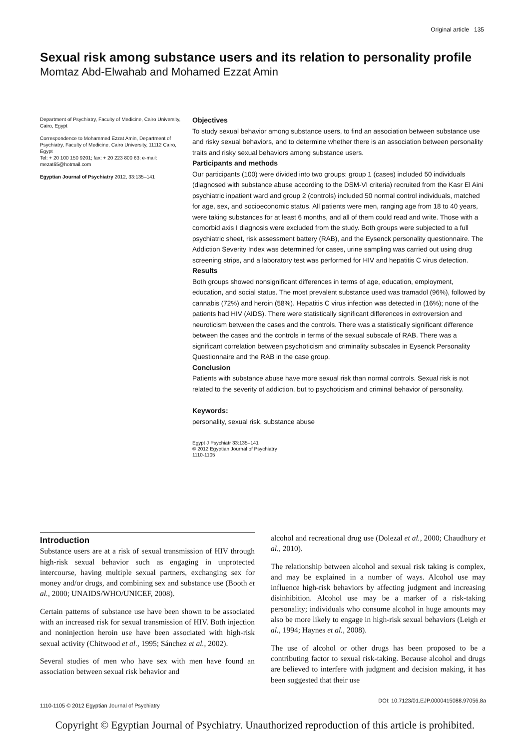Original article 135
Sexual risk among substance users and its relation to personality profile
Momtaz Abd-Elwahab and Mohamed Ezzat Amin
Department of Psychiatry, Faculty of Medicine, Cairo University, Cairo, Egypt
Correspondence to Mohammed Ezzat Amin, Department of Psychiatry, Faculty of Medicine, Cairo University, 11112 Cairo, Egypt
Tel: + 20 100 150 9201; fax: + 20 223 800 63; e-mail: mezat65@hotmail.com
Egyptian Journal of Psychiatry 2012, 33:135–141
Objectives
To study sexual behavior among substance users, to find an association between substance use and risky sexual behaviors, and to determine whether there is an association between personality traits and risky sexual behaviors among substance users.
Participants and methods
Our participants (100) were divided into two groups: group 1 (cases) included 50 individuals (diagnosed with substance abuse according to the DSM-VI criteria) recruited from the Kasr El Aini psychiatric inpatient ward and group 2 (controls) included 50 normal control individuals, matched for age, sex, and socioeconomic status. All patients were men, ranging age from 18 to 40 years, were taking substances for at least 6 months, and all of them could read and write. Those with a comorbid axis I diagnosis were excluded from the study. Both groups were subjected to a full psychiatric sheet, risk assessment battery (RAB), and the Eysenck personality questionnaire. The Addiction Severity Index was determined for cases, urine sampling was carried out using drug screening strips, and a laboratory test was performed for HIV and hepatitis C virus detection.
Results
Both groups showed nonsignificant differences in terms of age, education, employment, education, and social status. The most prevalent substance used was tramadol (96%), followed by cannabis (72%) and heroin (58%). Hepatitis C virus infection was detected in (16%); none of the patients had HIV (AIDS). There were statistically significant differences in extroversion and neuroticism between the cases and the controls. There was a statistically significant difference between the cases and the controls in terms of the sexual subscale of RAB. There was a significant correlation between psychoticism and criminality subscales in Eysenck Personality Questionnaire and the RAB in the case group.
Conclusion
Patients with substance abuse have more sexual risk than normal controls. Sexual risk is not related to the severity of addiction, but to psychoticism and criminal behavior of personality.
Keywords:
personality, sexual risk, substance abuse
Egypt J Psychiatr 33:135–141
© 2012 Egyptian Journal of Psychiatry
1110-1105
Introduction
Substance users are at a risk of sexual transmission of HIV through high-risk sexual behavior such as engaging in unprotected intercourse, having multiple sexual partners, exchanging sex for money and/or drugs, and combining sex and substance use (Booth et al., 2000; UNAIDS/WHO/UNICEF, 2008).
Certain patterns of substance use have been shown to be associated with an increased risk for sexual transmission of HIV. Both injection and noninjection heroin use have been associated with high-risk sexual activity (Chitwood et al., 1995; Sánchez et al., 2002).
Several studies of men who have sex with men have found an association between sexual risk behavior and
alcohol and recreational drug use (Dolezal et al., 2000; Chaudhury et al., 2010).
The relationship between alcohol and sexual risk taking is complex, and may be explained in a number of ways. Alcohol use may influence high-risk behaviors by affecting judgment and increasing disinhibition. Alcohol use may be a marker of a risk-taking personality; individuals who consume alcohol in huge amounts may also be more likely to engage in high-risk sexual behaviors (Leigh et al., 1994; Haynes et al., 2008).
The use of alcohol or other drugs has been proposed to be a contributing factor to sexual risk-taking. Because alcohol and drugs are believed to interfere with judgment and decision making, it has been suggested that their use
DOI: 10.7123/01.EJP.0000415088.97056.8a
1110-1105 © 2012 Egyptian Journal of Psychiatry
Copyright © Egyptian Journal of Psychiatry. Unauthorized reproduction of this article is prohibited.